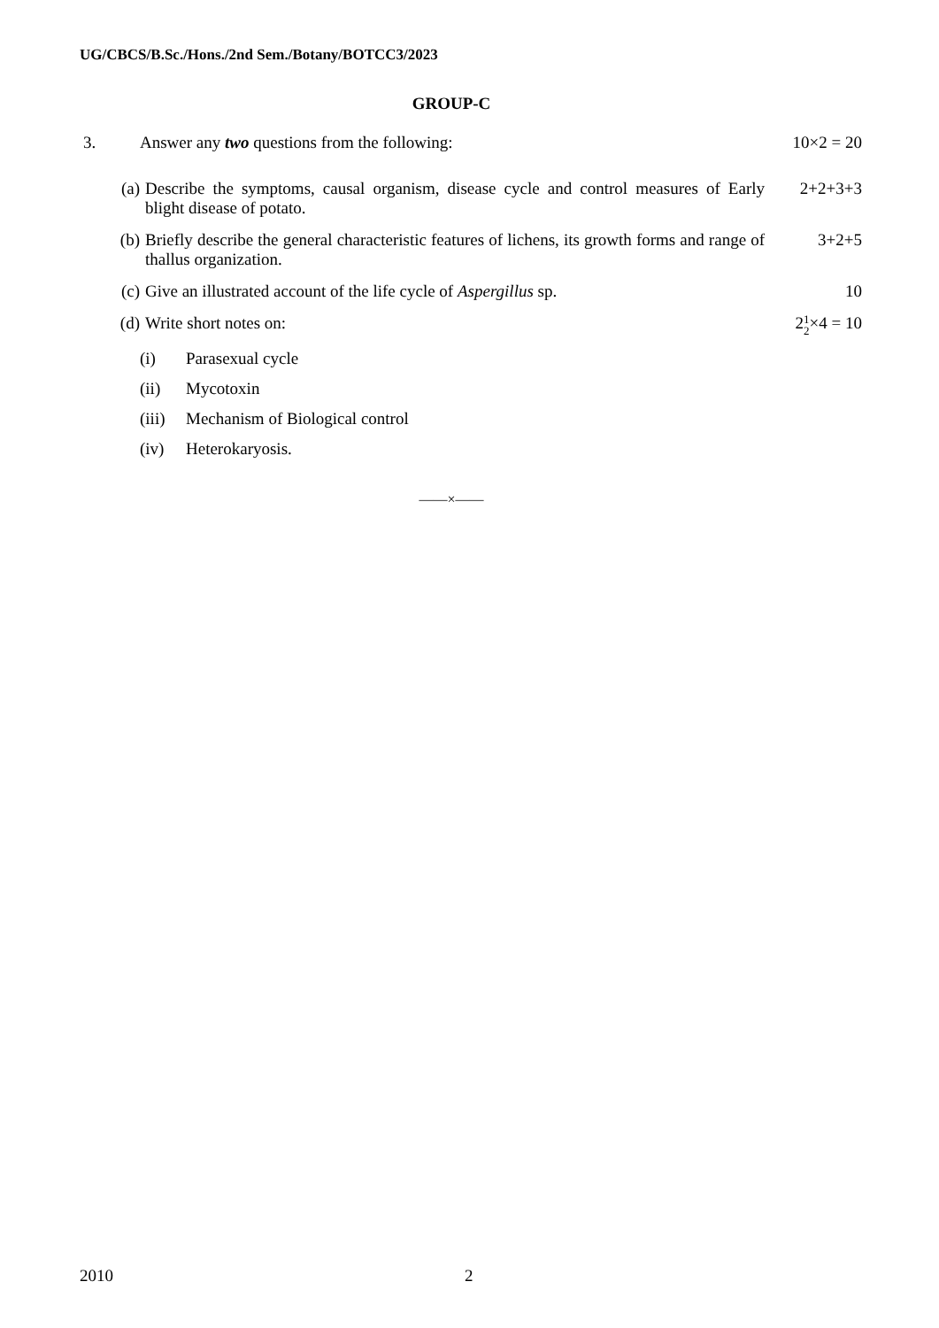UG/CBCS/B.Sc./Hons./2nd Sem./Botany/BOTCC3/2023
GROUP-C
3. Answer any two questions from the following:
10×2 = 20
(a) Describe the symptoms, causal organism, disease cycle and control measures of Early blight disease of potato.
2+2+3+3
(b) Briefly describe the general characteristic features of lichens, its growth forms and range of thallus organization.
3+2+5
(c) Give an illustrated account of the life cycle of Aspergillus sp.
10
(d) Write short notes on: 21
2×4 = 10
(i) Parasexual cycle
(ii) Mycotoxin
(iii)
Mechanism of Biological control
(iv) Heterokaryosis.
——×——
2010 2